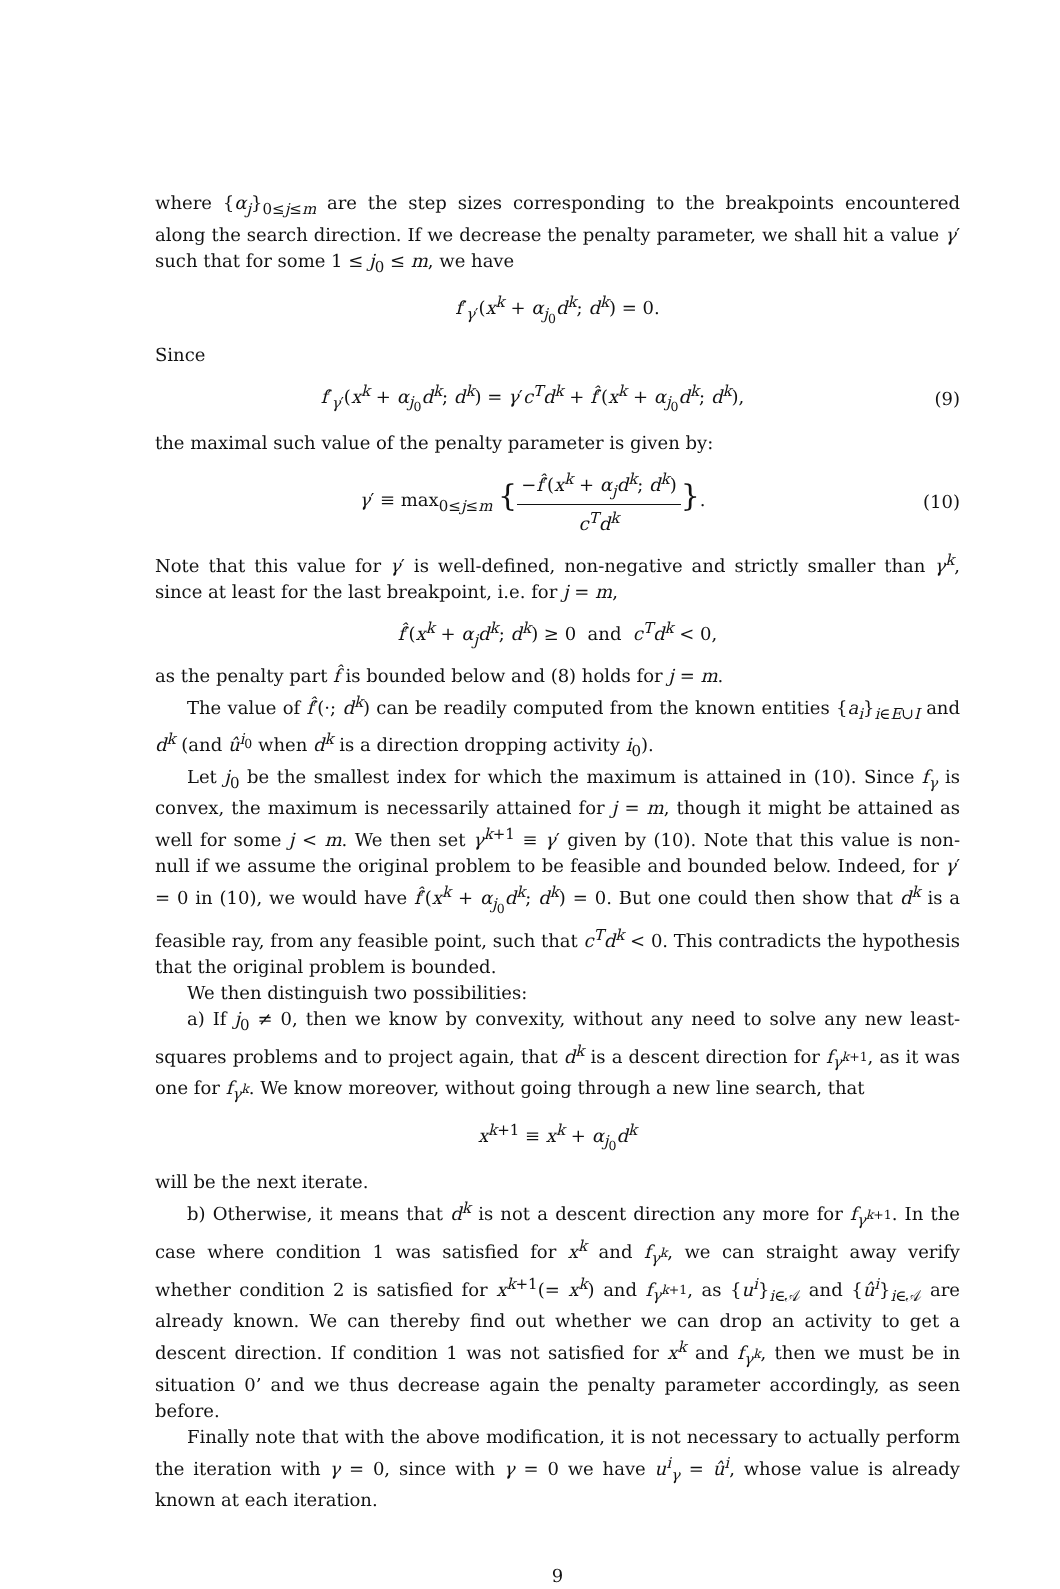where {α<sub>j</sub>}<sub>0≤j≤m</sub> are the step sizes corresponding to the breakpoints encountered along the search direction. If we decrease the penalty parameter, we shall hit a value γ′ such that for some 1 ≤ j<sub>0</sub> ≤ m, we have
f′<sub>γ′</sub>(x<sup>k</sup> + α<sub>j<sub>0</sub></sub>d<sup>k</sup>; d<sup>k</sup>) = 0.
Since
f′<sub>γ′</sub>(x<sup>k</sup> + α<sub>j<sub>0</sub></sub>d<sup>k</sup>; d<sup>k</sup>) = γ′c<sup>T</sup>d<sup>k</sup> + f̂′(x<sup>k</sup> + α<sub>j<sub>0</sub></sub>d<sup>k</sup>; d<sup>k</sup>),
(9)
the maximal such value of the penalty parameter is given by:
γ′ ≡ max<sub>0≤j≤m</sub> {−f̂′(x<sup>k</sup> + α<sub>j</sub>d<sup>k</sup>; d<sup>k</sup>) c<sup>T</sup>d<sup>k</sup>}.
(10)
Note that this value for γ′ is well-defined, non-negative and strictly smaller than γ<sup>k</sup>, since at least for the last breakpoint, i.e. for j = m,
f̂′(x<sup>k</sup> + α<sub>j</sub>d<sup>k</sup>; d<sup>k</sup>) ≥ 0 and c<sup>T</sup>d<sup>k</sup> < 0,
as the penalty part f̂ is bounded below and (8) holds for j = m.
The value of f̂′(·; d<sup>k</sup>) can be readily computed from the known entities {a<sub>i</sub>}<sub>i∈E∪I</sub> and d<sup>k</sup> (and û<sup>i<sub>0</sub></sup> when d<sup>k</sup> is a direction dropping activity i<sub>0</sub>).
Let j<sub>0</sub> be the smallest index for which the maximum is attained in (10). Since f<sub>γ</sub> is convex, the maximum is necessarily attained for j = m, though it might be attained as well for some j < m. We then set γ<sup>k+1</sup> ≡ γ′ given by (10). Note that this value is non-null if we assume the original problem to be feasible and bounded below. Indeed, for γ′ = 0 in (10), we would have f̂′(x<sup>k</sup> + α<sub>j<sub>0</sub></sub>d<sup>k</sup>; d<sup>k</sup>) = 0. But one could then show that d<sup>k</sup> is a feasible ray, from any feasible point, such that c<sup>T</sup>d<sup>k</sup> < 0. This contradicts the hypothesis that the original problem is bounded.
We then distinguish two possibilities:
a) If j<sub>0</sub> ≠ 0, then we know by convexity, without any need to solve any new least-squares problems and to project again, that d<sup>k</sup> is a descent direction for f<sub>γ<sup>k+1</sup></sub>, as it was one for f<sub>γ<sup>k</sup></sub>. We know moreover, without going through a new line search, that
x<sup>k+1</sup> ≡ x<sup>k</sup> + α<sub>j<sub>0</sub></sub>d<sup>k</sup>
will be the next iterate.
b) Otherwise, it means that d<sup>k</sup> is not a descent direction any more for f<sub>γ<sup>k+1</sup></sub>. In the case where condition 1 was satisfied for x<sup>k</sup> and f<sub>γ<sup>k</sup></sub>, we can straight away verify whether condition 2 is satisfied for x<sup>k+1</sup>(= x<sup>k</sup>) and f<sub>γ<sup>k+1</sup></sub>, as {u<sup>i</sup>}<sub>i∈𝒜</sub> and {û<sup>i</sup>}<sub>i∈𝒜</sub> are already known. We can thereby find out whether we can drop an activity to get a descent direction. If condition 1 was not satisfied for x<sup>k</sup> and f<sub>γ<sup>k</sup></sub>, then we must be in situation 0’ and we thus decrease again the penalty parameter accordingly, as seen before.
Finally note that with the above modification, it is not necessary to actually perform the iteration with γ = 0, since with γ = 0 we have u<sup>i</sup><sub>γ</sub> = û<sup>i</sup>, whose value is already known at each iteration.
9